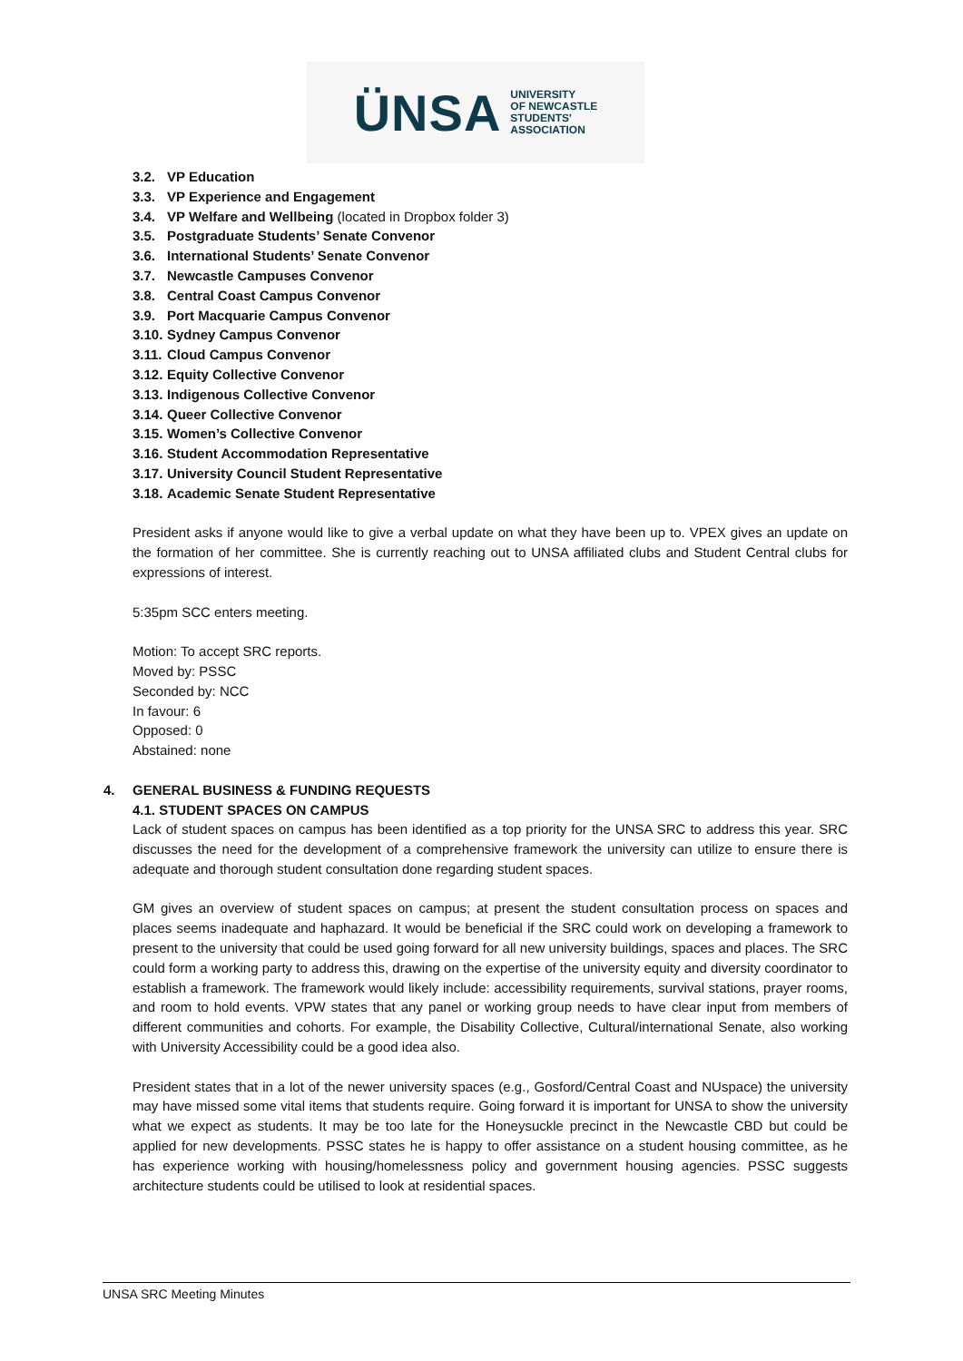ÜNSA UNIVERSITY
OF NEWCASTLE
STUDENTS'
ASSOCIATION
3.2. VP Education
3.3. VP Experience and Engagement
3.4. VP Welfare and Wellbeing (located in Dropbox folder 3)
3.5. Postgraduate Students’ Senate Convenor
3.6. International Students’ Senate Convenor
3.7. Newcastle Campuses Convenor
3.8. Central Coast Campus Convenor
3.9. Port Macquarie Campus Convenor
3.10. Sydney Campus Convenor
3.11. Cloud Campus Convenor
3.12. Equity Collective Convenor
3.13. Indigenous Collective Convenor
3.14. Queer Collective Convenor
3.15. Women’s Collective Convenor
3.16. Student Accommodation Representative
3.17. University Council Student Representative
3.18. Academic Senate Student Representative
President asks if anyone would like to give a verbal update on what they have been up to. VPEX gives an update on the formation of her committee. She is currently reaching out to UNSA affiliated clubs and Student Central clubs for expressions of interest.
5:35pm SCC enters meeting.
Motion: To accept SRC reports.
Moved by: PSSC
Seconded by: NCC
In favour: 6
Opposed: 0
Abstained: none
4. GENERAL BUSINESS & FUNDING REQUESTS
4.1. STUDENT SPACES ON CAMPUS
Lack of student spaces on campus has been identified as a top priority for the UNSA SRC to address this year. SRC discusses the need for the development of a comprehensive framework the university can utilize to ensure there is adequate and thorough student consultation done regarding student spaces.
GM gives an overview of student spaces on campus; at present the student consultation process on spaces and places seems inadequate and haphazard. It would be beneficial if the SRC could work on developing a framework to present to the university that could be used going forward for all new university buildings, spaces and places. The SRC could form a working party to address this, drawing on the expertise of the university equity and diversity coordinator to establish a framework. The framework would likely include: accessibility requirements, survival stations, prayer rooms, and room to hold events. VPW states that any panel or working group needs to have clear input from members of different communities and cohorts. For example, the Disability Collective, Cultural/international Senate, also working with University Accessibility could be a good idea also.
President states that in a lot of the newer university spaces (e.g., Gosford/Central Coast and NUspace) the university may have missed some vital items that students require. Going forward it is important for UNSA to show the university what we expect as students. It may be too late for the Honeysuckle precinct in the Newcastle CBD but could be applied for new developments. PSSC states he is happy to offer assistance on a student housing committee, as he has experience working with housing/homelessness policy and government housing agencies. PSSC suggests architecture students could be utilised to look at residential spaces.
UNSA SRC Meeting Minutes